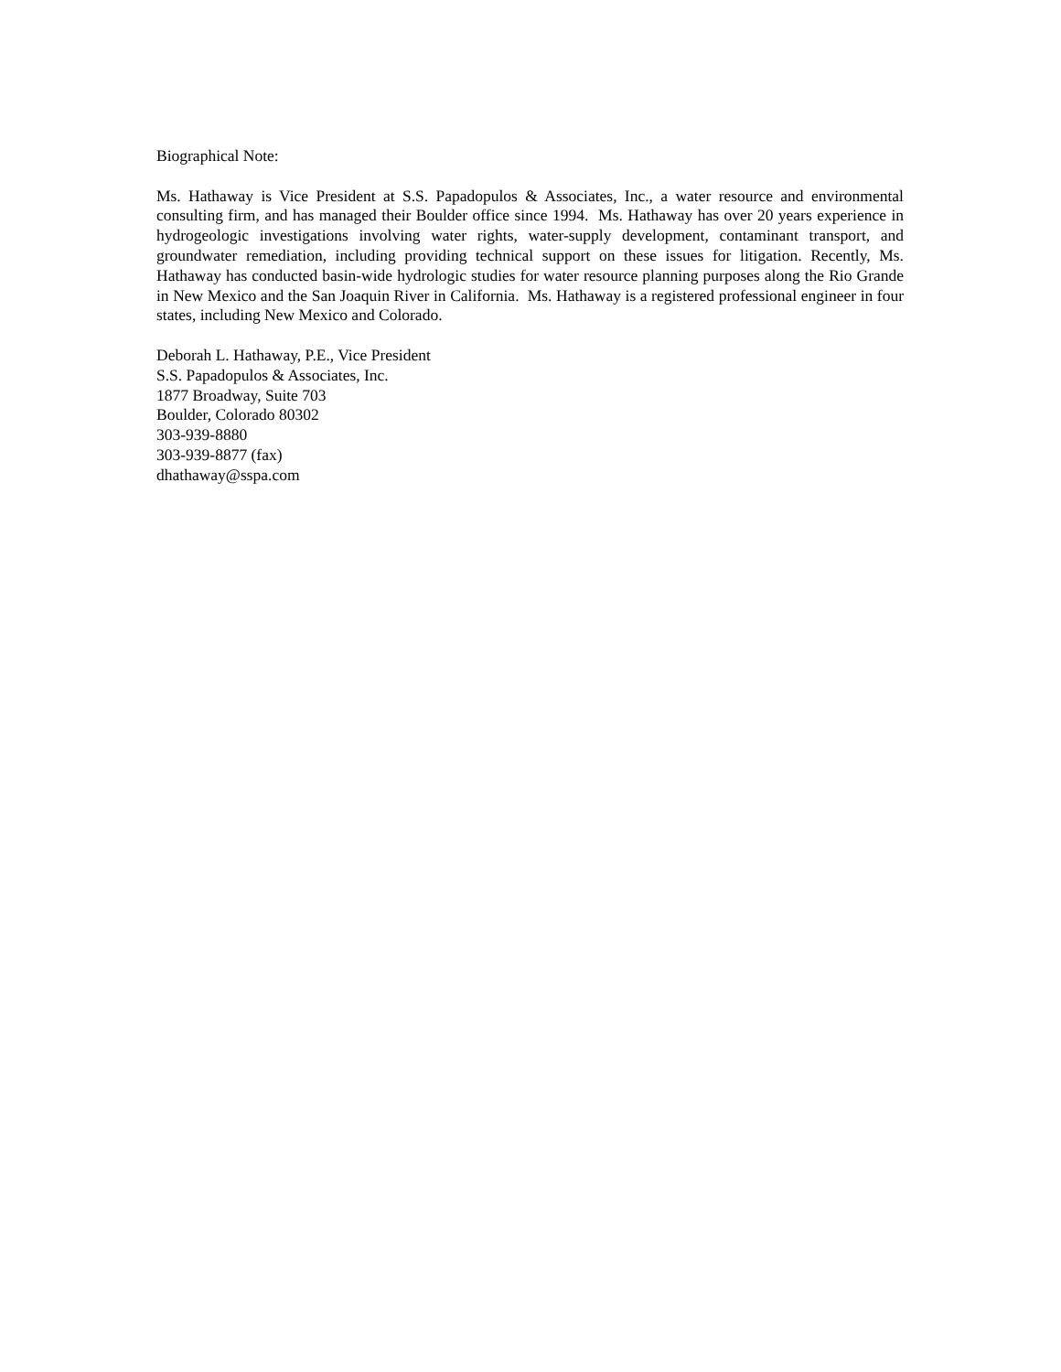Biographical Note:
Ms. Hathaway is Vice President at S.S. Papadopulos & Associates, Inc., a water resource and environmental consulting firm, and has managed their Boulder office since 1994. Ms. Hathaway has over 20 years experience in hydrogeologic investigations involving water rights, water-supply development, contaminant transport, and groundwater remediation, including providing technical support on these issues for litigation. Recently, Ms. Hathaway has conducted basin-wide hydrologic studies for water resource planning purposes along the Rio Grande in New Mexico and the San Joaquin River in California. Ms. Hathaway is a registered professional engineer in four states, including New Mexico and Colorado.
Deborah L. Hathaway, P.E., Vice President
S.S. Papadopulos & Associates, Inc.
1877 Broadway, Suite 703
Boulder, Colorado 80302
303-939-8880
303-939-8877 (fax)
dhathaway@sspa.com